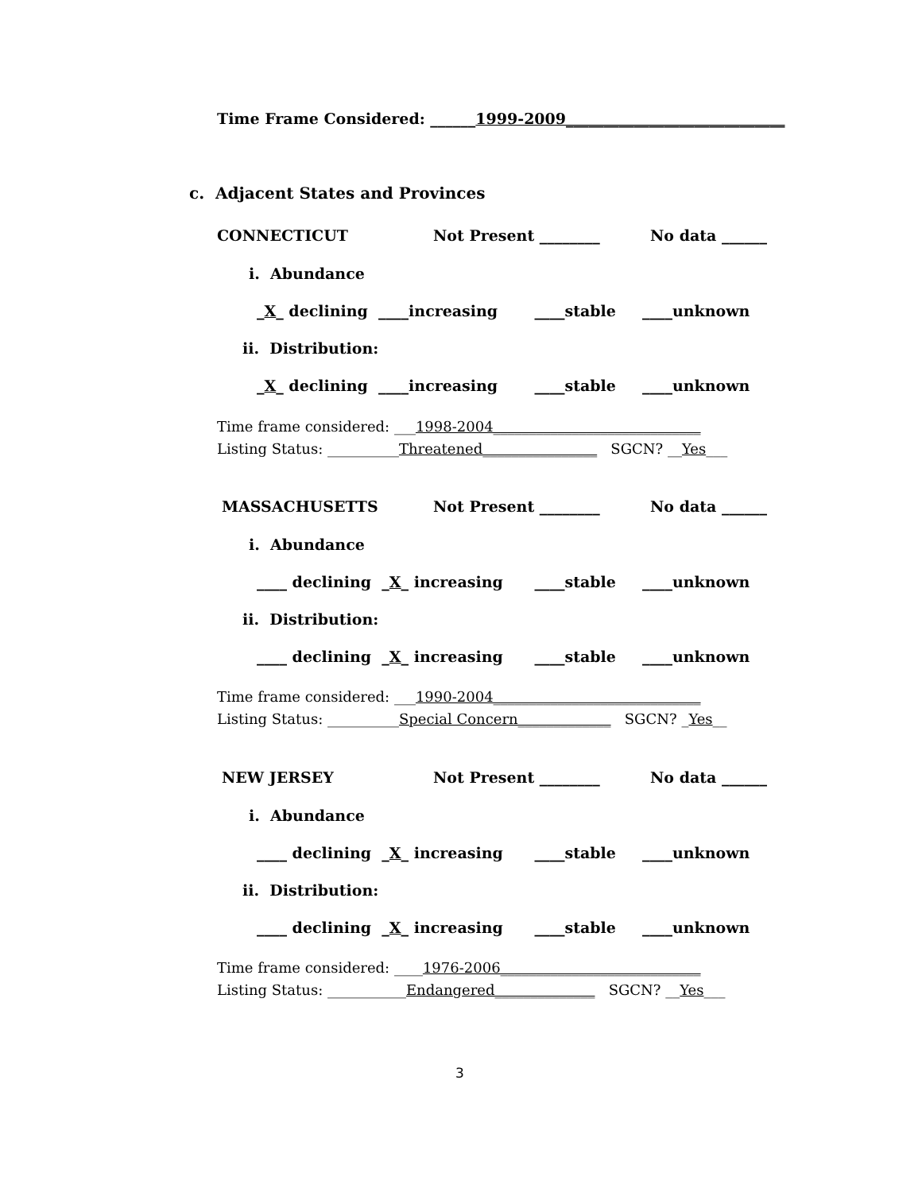Time Frame Considered: ______1999-2009_____________________________
c. Adjacent States and Provinces
CONNECTICUT
Not Present ________
No data ______
i. Abundance
_X_ declining ____increasing ____stable ____unknown
ii. Distribution:
_X_ declining ____increasing ____stable ____unknown
Time frame considered: ___1998-2004_____________________________
Listing Status: __________Threatened________________ SGCN? __Yes___
MASSACHUSETTS
Not Present ________
No data ______
i. Abundance
____ declining _X_ increasing ____stable ____unknown
ii. Distribution:
____ declining _X_ increasing ____stable ____unknown
Time frame considered: ___1990-2004_____________________________
Listing Status: __________Special Concern_____________ SGCN? _Yes__
NEW JERSEY
Not Present ________
No data ______
i. Abundance
____ declining _X_ increasing ____stable ____unknown
ii. Distribution:
____ declining _X_ increasing ____stable ____unknown
Time frame considered: ____1976-2006____________________________
Listing Status: ___________Endangered______________ SGCN? __Yes___
3